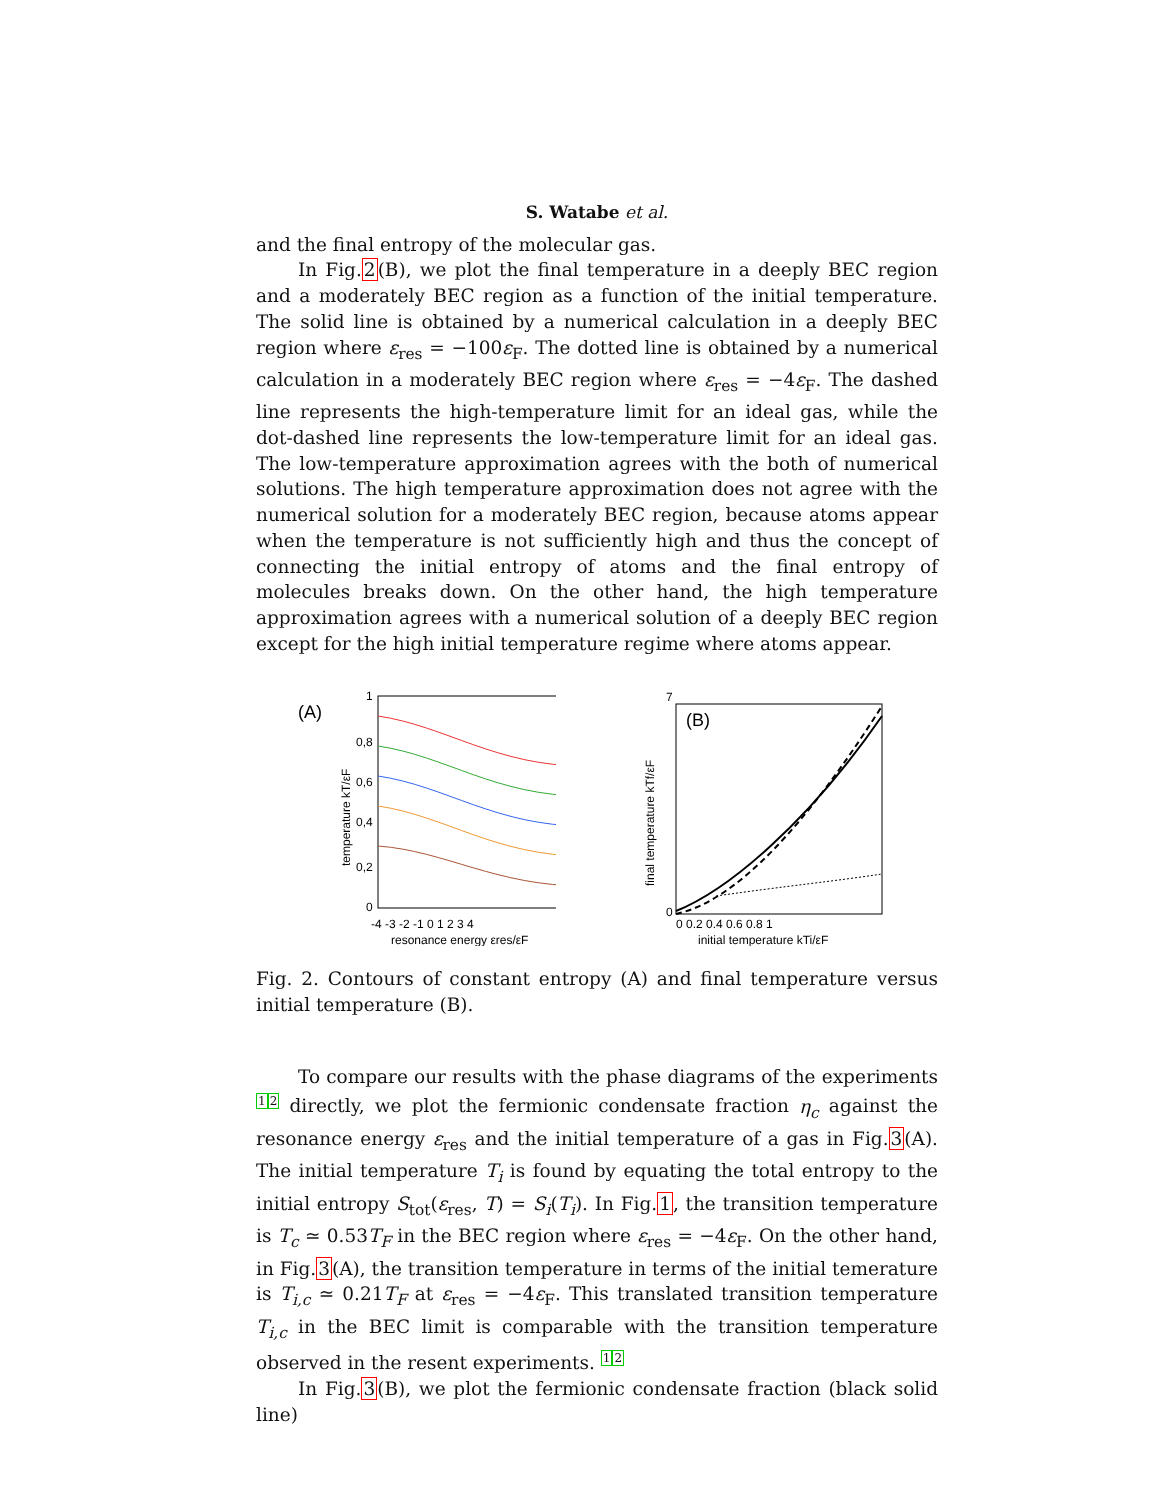S. Watabe et al.
and the final entropy of the molecular gas.
In Fig.2(B), we plot the final temperature in a deeply BEC region and a moderately BEC region as a function of the initial temperature. The solid line is obtained by a numerical calculation in a deeply BEC region where ε<sub>res</sub> = −100ε<sub>F</sub>. The dotted line is obtained by a numerical calculation in a moderately BEC region where ε<sub>res</sub> = −4ε<sub>F</sub>. The dashed line represents the high-temperature limit for an ideal gas, while the dot-dashed line represents the low-temperature limit for an ideal gas. The low-temperature approximation agrees with the both of numerical solutions. The high temperature approximation does not agree with the numerical solution for a moderately BEC region, because atoms appear when the temperature is not sufficiently high and thus the concept of connecting the initial entropy of atoms and the final entropy of molecules breaks down. On the other hand, the high temperature approximation agrees with a numerical solution of a deeply BEC region except for the high initial temperature regime where atoms appear.
(A)
0
0,2
0,4
0,6
0,8
1
-4 -3 -2 -1 0 1 2 3 4
resonance energy εres/εF
temperature kT/εF
(B)
0
7
0 0.2 0.4 0.6 0.8 1
initial temperature kTi/εF
final temperature kTf/εF
Fig. 2. Contours of constant entropy (A) and final temperature versus initial temperature (B).
To compare our results with the phase diagrams of the experiments <sup>1</sup><sup>2</sup> directly, we plot the fermionic condensate fraction η<sub>c</sub> against the resonance energy ε<sub>res</sub> and the initial temperature of a gas in Fig.3(A). The initial temperature T<sub>i</sub> is found by equating the total entropy to the initial entropy S<sub>tot</sub>(ε<sub>res</sub>, T) = S<sub>i</sub>(T<sub>i</sub>). In Fig.1, the transition temperature is T<sub>c</sub> ≃ 0.53T<sub>F</sub> in the BEC region where ε<sub>res</sub> = −4ε<sub>F</sub>. On the other hand, in Fig.3(A), the transition temperature in terms of the initial temerature is T<sub>i,c</sub> ≃ 0.21T<sub>F</sub> at ε<sub>res</sub> = −4ε<sub>F</sub>. This translated transition temperature T<sub>i,c</sub> in the BEC limit is comparable with the transition temperature observed in the resent experiments. <sup>1</sup><sup>2</sup>
In Fig.3(B), we plot the fermionic condensate fraction (black solid line)